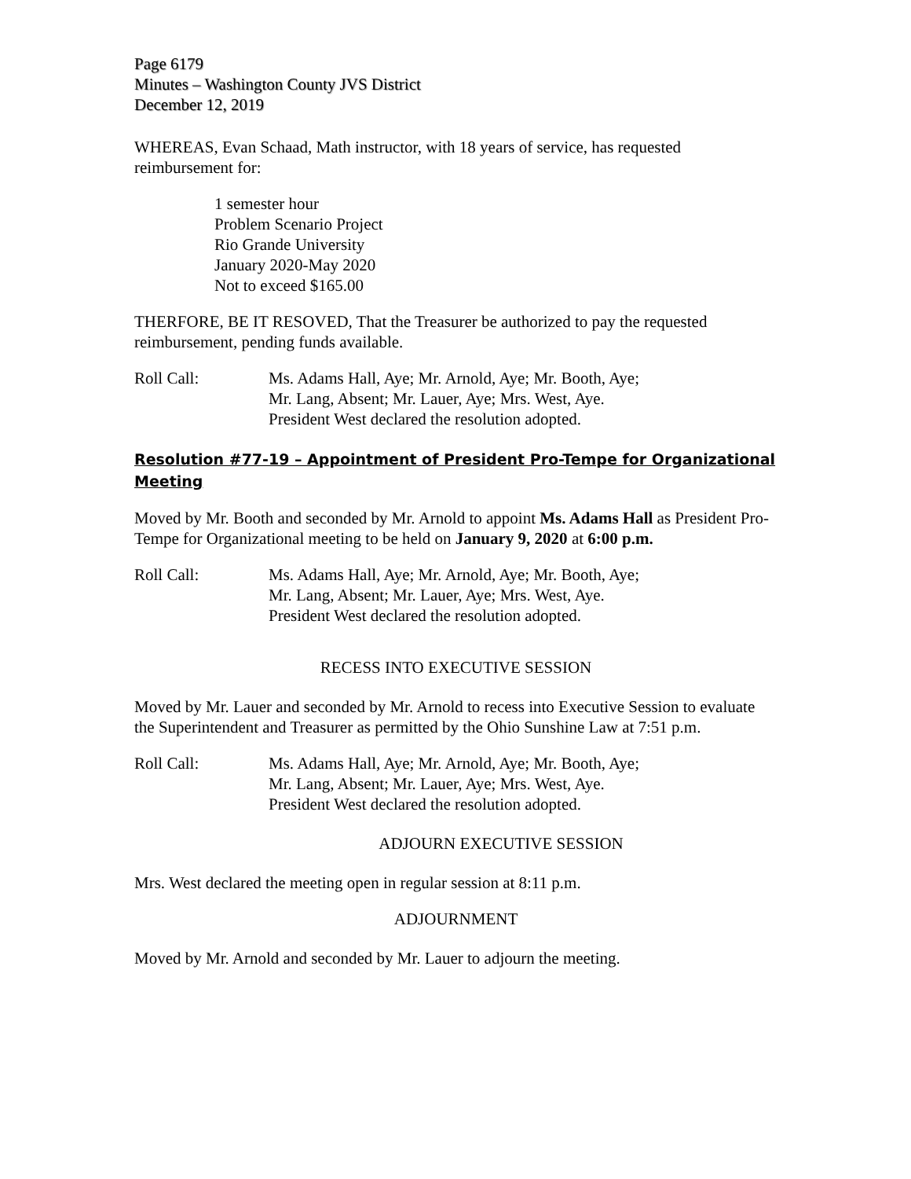Page 6179
Minutes – Washington County JVS District
December 12, 2019
WHEREAS, Evan Schaad, Math instructor, with 18 years of service, has requested reimbursement for:
1 semester hour
Problem Scenario Project
Rio Grande University
January 2020-May 2020
Not to exceed $165.00
THERFORE, BE IT RESOVED, That the Treasurer be authorized to pay the requested reimbursement, pending funds available.
Roll Call: Ms. Adams Hall, Aye; Mr. Arnold, Aye; Mr. Booth, Aye;
Mr. Lang, Absent; Mr. Lauer, Aye; Mrs. West, Aye.
President West declared the resolution adopted.
Resolution #77-19 – Appointment of President Pro-Tempe for Organizational Meeting
Moved by Mr. Booth and seconded by Mr. Arnold to appoint Ms. Adams Hall as President Pro-Tempe for Organizational meeting to be held on January 9, 2020 at 6:00 p.m.
Roll Call: Ms. Adams Hall, Aye; Mr. Arnold, Aye; Mr. Booth, Aye;
Mr. Lang, Absent; Mr. Lauer, Aye; Mrs. West, Aye.
President West declared the resolution adopted.
RECESS INTO EXECUTIVE SESSION
Moved by Mr. Lauer and seconded by Mr. Arnold to recess into Executive Session to evaluate the Superintendent and Treasurer as permitted by the Ohio Sunshine Law at 7:51 p.m.
Roll Call: Ms. Adams Hall, Aye; Mr. Arnold, Aye; Mr. Booth, Aye;
Mr. Lang, Absent; Mr. Lauer, Aye; Mrs. West, Aye.
President West declared the resolution adopted.
ADJOURN EXECUTIVE SESSION
Mrs. West declared the meeting open in regular session at 8:11 p.m.
ADJOURNMENT
Moved by Mr. Arnold and seconded by Mr. Lauer to adjourn the meeting.